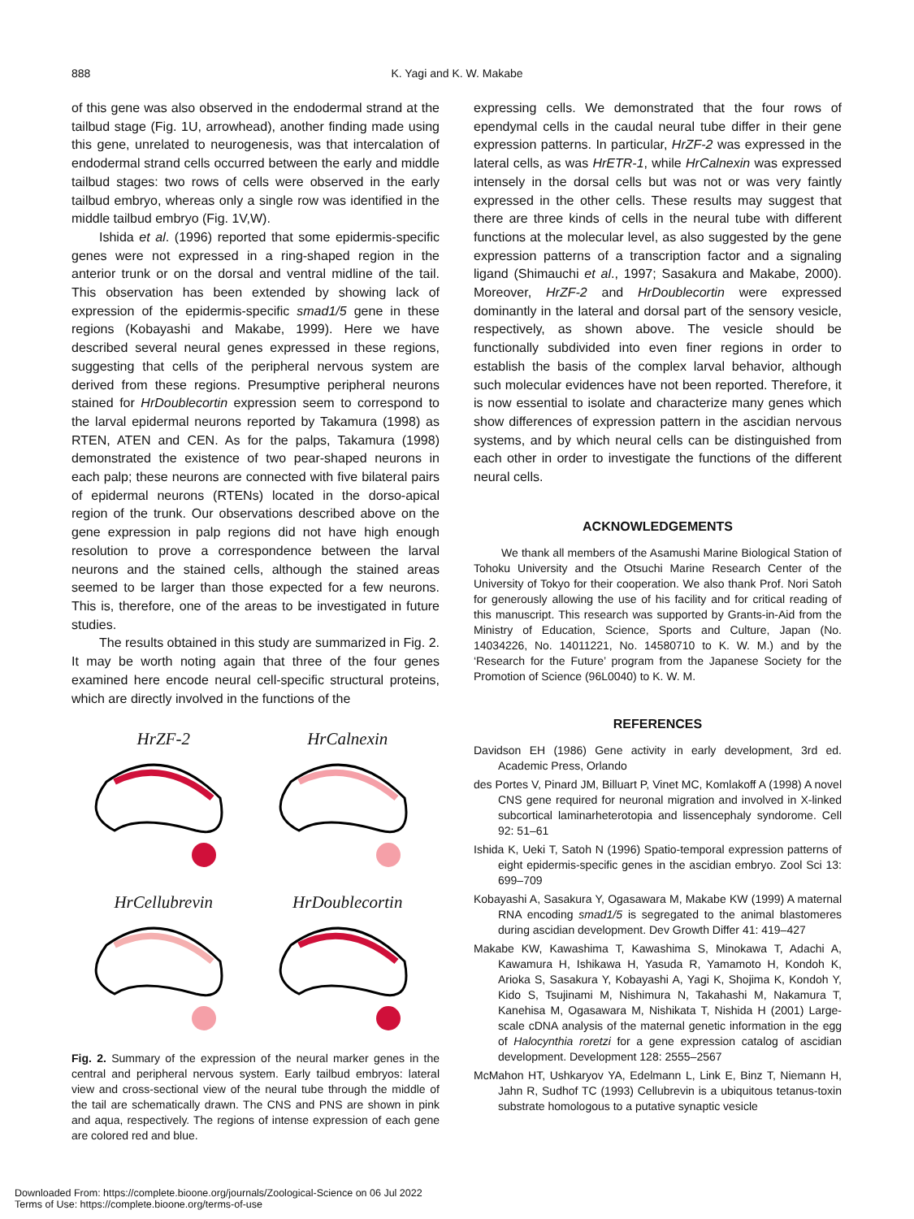888
K. Yagi and K. W. Makabe
of this gene was also observed in the endodermal strand at the tailbud stage (Fig. 1U, arrowhead), another finding made using this gene, unrelated to neurogenesis, was that intercalation of endodermal strand cells occurred between the early and middle tailbud stages: two rows of cells were observed in the early tailbud embryo, whereas only a single row was identified in the middle tailbud embryo (Fig. 1V,W).
Ishida et al. (1996) reported that some epidermis-specific genes were not expressed in a ring-shaped region in the anterior trunk or on the dorsal and ventral midline of the tail. This observation has been extended by showing lack of expression of the epidermis-specific smad1/5 gene in these regions (Kobayashi and Makabe, 1999). Here we have described several neural genes expressed in these regions, suggesting that cells of the peripheral nervous system are derived from these regions. Presumptive peripheral neurons stained for HrDoublecortin expression seem to correspond to the larval epidermal neurons reported by Takamura (1998) as RTEN, ATEN and CEN. As for the palps, Takamura (1998) demonstrated the existence of two pear-shaped neurons in each palp; these neurons are connected with five bilateral pairs of epidermal neurons (RTENs) located in the dorso-apical region of the trunk. Our observations described above on the gene expression in palp regions did not have high enough resolution to prove a correspondence between the larval neurons and the stained cells, although the stained areas seemed to be larger than those expected for a few neurons. This is, therefore, one of the areas to be investigated in future studies.
The results obtained in this study are summarized in Fig. 2. It may be worth noting again that three of the four genes examined here encode neural cell-specific structural proteins, which are directly involved in the functions of the
HrZF-2
HrCalnexin
HrCellubrevin
HrDoublecortin
Fig. 2. Summary of the expression of the neural marker genes in the central and peripheral nervous system. Early tailbud embryos: lateral view and cross-sectional view of the neural tube through the middle of the tail are schematically drawn. The CNS and PNS are shown in pink and aqua, respectively. The regions of intense expression of each gene are colored red and blue.
expressing cells. We demonstrated that the four rows of ependymal cells in the caudal neural tube differ in their gene expression patterns. In particular, HrZF-2 was expressed in the lateral cells, as was HrETR-1, while HrCalnexin was expressed intensely in the dorsal cells but was not or was very faintly expressed in the other cells. These results may suggest that there are three kinds of cells in the neural tube with different functions at the molecular level, as also suggested by the gene expression patterns of a transcription factor and a signaling ligand (Shimauchi et al., 1997; Sasakura and Makabe, 2000). Moreover, HrZF-2 and HrDoublecortin were expressed dominantly in the lateral and dorsal part of the sensory vesicle, respectively, as shown above. The vesicle should be functionally subdivided into even finer regions in order to establish the basis of the complex larval behavior, although such molecular evidences have not been reported. Therefore, it is now essential to isolate and characterize many genes which show differences of expression pattern in the ascidian nervous systems, and by which neural cells can be distinguished from each other in order to investigate the functions of the different neural cells.
ACKNOWLEDGEMENTS
We thank all members of the Asamushi Marine Biological Station of Tohoku University and the Otsuchi Marine Research Center of the University of Tokyo for their cooperation. We also thank Prof. Nori Satoh for generously allowing the use of his facility and for critical reading of this manuscript. This research was supported by Grants-in-Aid from the Ministry of Education, Science, Sports and Culture, Japan (No. 14034226, No. 14011221, No. 14580710 to K. W. M.) and by the ‘Research for the Future’ program from the Japanese Society for the Promotion of Science (96L0040) to K. W. M.
REFERENCES
Davidson EH (1986) Gene activity in early development, 3rd ed. Academic Press, Orlando
des Portes V, Pinard JM, Billuart P, Vinet MC, Komlakoff A (1998) A novel CNS gene required for neuronal migration and involved in X-linked subcortical laminarheterotopia and lissencephaly syndorome. Cell 92: 51–61
Ishida K, Ueki T, Satoh N (1996) Spatio-temporal expression patterns of eight epidermis-specific genes in the ascidian embryo. Zool Sci 13: 699–709
Kobayashi A, Sasakura Y, Ogasawara M, Makabe KW (1999) A maternal RNA encoding smad1/5 is segregated to the animal blastomeres during ascidian development. Dev Growth Differ 41: 419–427
Makabe KW, Kawashima T, Kawashima S, Minokawa T, Adachi A, Kawamura H, Ishikawa H, Yasuda R, Yamamoto H, Kondoh K, Arioka S, Sasakura Y, Kobayashi A, Yagi K, Shojima K, Kondoh Y, Kido S, Tsujinami M, Nishimura N, Takahashi M, Nakamura T, Kanehisa M, Ogasawara M, Nishikata T, Nishida H (2001) Large-scale cDNA analysis of the maternal genetic information in the egg of Halocynthia roretzi for a gene expression catalog of ascidian development. Development 128: 2555–2567
McMahon HT, Ushkaryov YA, Edelmann L, Link E, Binz T, Niemann H, Jahn R, Sudhof TC (1993) Cellubrevin is a ubiquitous tetanus-toxin substrate homologous to a putative synaptic vesicle
Downloaded From: https://complete.bioone.org/journals/Zoological-Science on 06 Jul 2022
Terms of Use: https://complete.bioone.org/terms-of-use